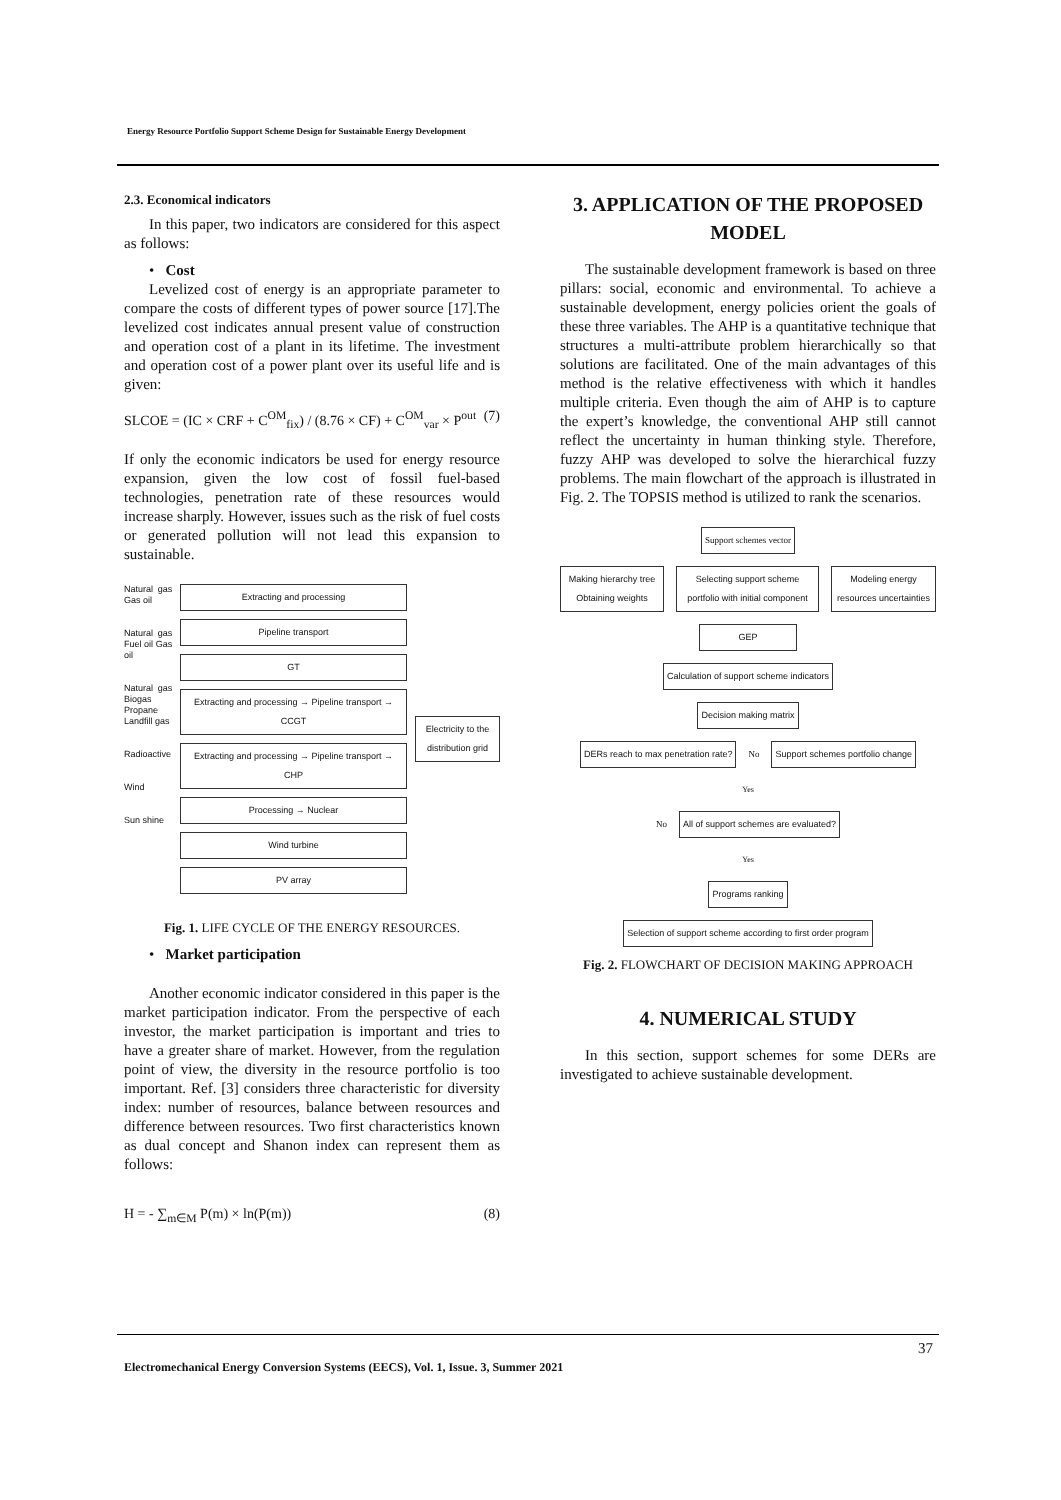Energy Resource Portfolio Support Scheme Design for Sustainable Energy Development
2.3. Economical indicators
In this paper, two indicators are considered for this aspect as follows:
• Cost
Levelized cost of energy is an appropriate parameter to compare the costs of different types of power source [17].The levelized cost indicates annual present value of construction and operation cost of a plant in its lifetime. The investment and operation cost of a power plant over its useful life and is given:
SLCOE = (IC × CRF + C<sup>OM</sup><sub>fix</sub>) / (8.76 × CF) + C<sup>OM</sup><sub>var</sub> × P<sup>out</sup> (7)
If only the economic indicators be used for energy resource expansion, given the low cost of fossil fuel-based technologies, penetration rate of these resources would increase sharply. However, issues such as the risk of fuel costs or generated pollution will not lead this expansion to sustainable.
Natural gas Gas oil
Natural gas Fuel oil Gas oil
Natural gas Biogas Propane Landfill gas
Radioactive
Wind
Sun shine
Extracting and processing
Pipeline transport
GT
Extracting and processing → Pipeline transport → CCGT
Extracting and processing → Pipeline transport → CHP
Processing → Nuclear
Wind turbine
PV array
Electricity to the distribution grid
Fig. 1. LIFE CYCLE OF THE ENERGY RESOURCES.
• Market participation
Another economic indicator considered in this paper is the market participation indicator. From the perspective of each investor, the market participation is important and tries to have a greater share of market. However, from the regulation point of view, the diversity in the resource portfolio is too important. Ref. [3] considers three characteristic for diversity index: number of resources, balance between resources and difference between resources. Two first characteristics known as dual concept and Shanon index can represent them as follows:
H = - ∑<sub>m∈M</sub> P(m) × ln(P(m)) (8)
3. APPLICATION OF THE PROPOSED MODEL
The sustainable development framework is based on three pillars: social, economic and environmental. To achieve a sustainable development, energy policies orient the goals of these three variables. The AHP is a quantitative technique that structures a multi-attribute problem hierarchically so that solutions are facilitated. One of the main advantages of this method is the relative effectiveness with which it handles multiple criteria. Even though the aim of AHP is to capture the expert’s knowledge, the conventional AHP still cannot reflect the uncertainty in human thinking style. Therefore, fuzzy AHP was developed to solve the hierarchical fuzzy problems. The main flowchart of the approach is illustrated in Fig. 2. The TOPSIS method is utilized to rank the scenarios.
Support schemes vector
Making hierarchy tree Obtaining weights Selecting support scheme portfolio with initial component Modeling energy resources uncertainties
GEP
Calculation of support scheme indicators
Decision making matrix
DERs reach to max penetration rate? No Support schemes portfolio change
Yes
No All of support schemes are evaluated?
Yes
Programs ranking
Selection of support scheme according to first order program
Fig. 2. FLOWCHART OF DECISION MAKING APPROACH
4. NUMERICAL STUDY
In this section, support schemes for some DERs are investigated to achieve sustainable development.
37
Electromechanical Energy Conversion Systems (EECS), Vol. 1, Issue. 3, Summer 2021